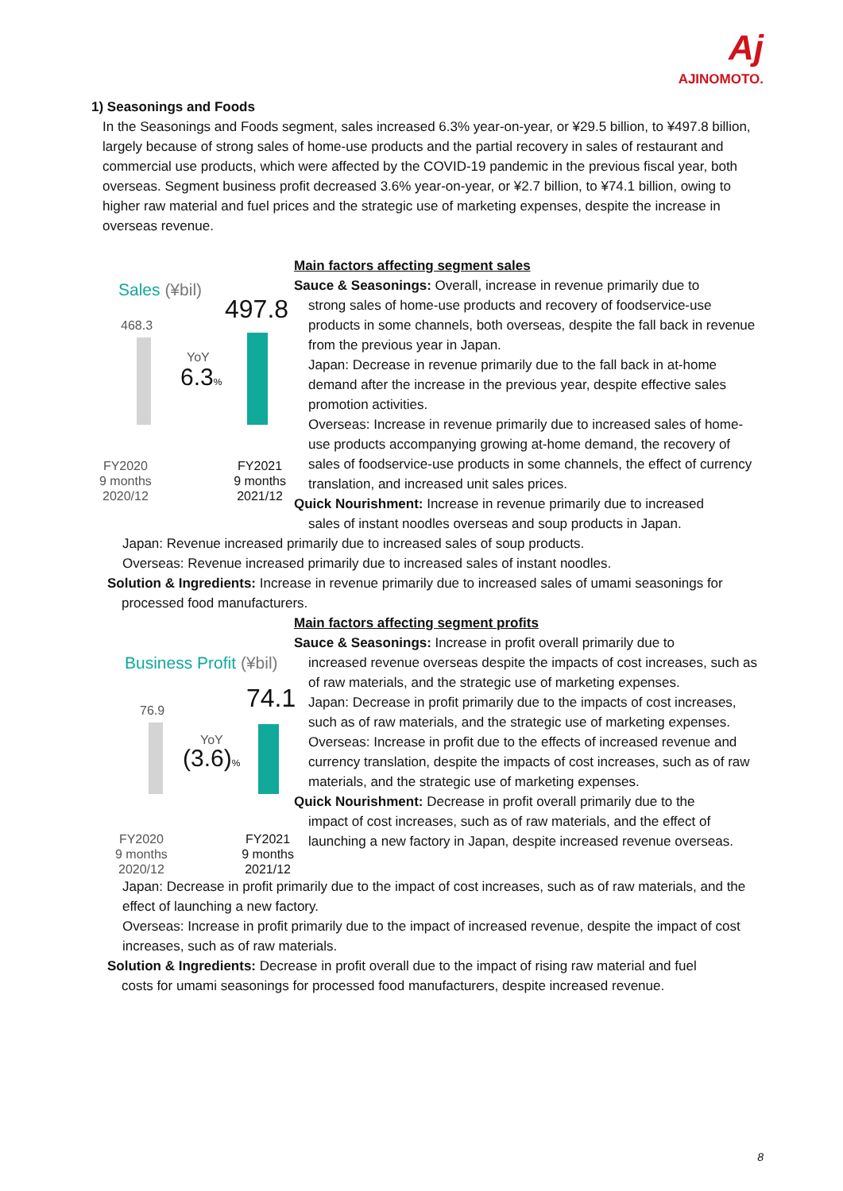Aj
AJINOMOTO.
1) Seasonings and Foods
In the Seasonings and Foods segment, sales increased 6.3% year-on-year, or ¥29.5 billion, to ¥497.8 billion, largely because of strong sales of home-use products and the partial recovery in sales of restaurant and commercial use products, which were affected by the COVID-19 pandemic in the previous fiscal year, both overseas. Segment business profit decreased 3.6% year-on-year, or ¥2.7 billion, to ¥74.1 billion, owing to higher raw material and fuel prices and the strategic use of marketing expenses, despite the increase in overseas revenue.
Sales (¥bil)
468.3 497.8
YoY
6.3%
FY2020
9 months
2020/12
FY2021
9 months
2021/12
Main factors affecting segment sales
Sauce & Seasonings: Overall, increase in revenue primarily due to
strong sales of home-use products and recovery of foodservice-use products in some channels, both overseas, despite the fall back in revenue from the previous year in Japan.
Japan: Decrease in revenue primarily due to the fall back in at-home demand after the increase in the previous year, despite effective sales promotion activities.
Overseas: Increase in revenue primarily due to increased sales of home-use products accompanying growing at-home demand, the recovery of sales of foodservice-use products in some channels, the effect of currency translation, and increased unit sales prices.
Quick Nourishment: Increase in revenue primarily due to increased
sales of instant noodles overseas and soup products in Japan.
Japan: Revenue increased primarily due to increased sales of soup products.
Overseas: Revenue increased primarily due to increased sales of instant noodles.
Solution & Ingredients: Increase in revenue primarily due to increased sales of umami seasonings for
processed food manufacturers.
Business Profit (¥bil)
76.9 74.1
YoY
(3.6)%
FY2020
9 months
2020/12
FY2021
9 months
2021/12
Main factors affecting segment profits
Sauce & Seasonings: Increase in profit overall primarily due to
increased revenue overseas despite the impacts of cost increases, such as of raw materials, and the strategic use of marketing expenses.
Japan: Decrease in profit primarily due to the impacts of cost increases, such as of raw materials, and the strategic use of marketing expenses.
Overseas: Increase in profit due to the effects of increased revenue and currency translation, despite the impacts of cost increases, such as of raw materials, and the strategic use of marketing expenses.
Quick Nourishment: Decrease in profit overall primarily due to the
impact of cost increases, such as of raw materials, and the effect of launching a new factory in Japan, despite increased revenue overseas.
Japan: Decrease in profit primarily due to the impact of cost increases, such as of raw materials, and the effect of launching a new factory.
Overseas: Increase in profit primarily due to the impact of increased revenue, despite the impact of cost increases, such as of raw materials.
Solution & Ingredients: Decrease in profit overall due to the impact of rising raw material and fuel
costs for umami seasonings for processed food manufacturers, despite increased revenue.
8